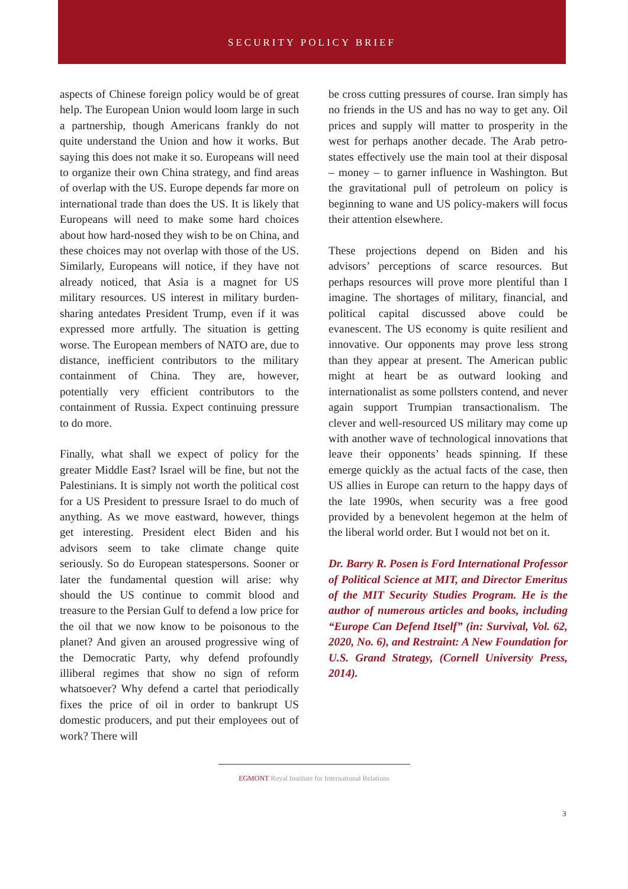SECURITY POLICY BRIEF
aspects of Chinese foreign policy would be of great help. The European Union would loom large in such a partnership, though Americans frankly do not quite understand the Union and how it works. But saying this does not make it so. Europeans will need to organize their own China strategy, and find areas of overlap with the US. Europe depends far more on international trade than does the US. It is likely that Europeans will need to make some hard choices about how hard-nosed they wish to be on China, and these choices may not overlap with those of the US. Similarly, Europeans will notice, if they have not already noticed, that Asia is a magnet for US military resources. US interest in military burden-sharing antedates President Trump, even if it was expressed more artfully. The situation is getting worse. The European members of NATO are, due to distance, inefficient contributors to the military containment of China. They are, however, potentially very efficient contributors to the containment of Russia. Expect continuing pressure to do more.
Finally, what shall we expect of policy for the greater Middle East? Israel will be fine, but not the Palestinians. It is simply not worth the political cost for a US President to pressure Israel to do much of anything. As we move eastward, however, things get interesting. President elect Biden and his advisors seem to take climate change quite seriously. So do European statespersons. Sooner or later the fundamental question will arise: why should the US continue to commit blood and treasure to the Persian Gulf to defend a low price for the oil that we now know to be poisonous to the planet? And given an aroused progressive wing of the Democratic Party, why defend profoundly illiberal regimes that show no sign of reform whatsoever? Why defend a cartel that periodically fixes the price of oil in order to bankrupt US domestic producers, and put their employees out of work? There will
be cross cutting pressures of course. Iran simply has no friends in the US and has no way to get any. Oil prices and supply will matter to prosperity in the west for perhaps another decade. The Arab petro-states effectively use the main tool at their disposal – money – to garner influence in Washington. But the gravitational pull of petroleum on policy is beginning to wane and US policy-makers will focus their attention elsewhere.
These projections depend on Biden and his advisors’ perceptions of scarce resources. But perhaps resources will prove more plentiful than I imagine. The shortages of military, financial, and political capital discussed above could be evanescent. The US economy is quite resilient and innovative. Our opponents may prove less strong than they appear at present. The American public might at heart be as outward looking and internationalist as some pollsters contend, and never again support Trumpian transactionalism. The clever and well-resourced US military may come up with another wave of technological innovations that leave their opponents’ heads spinning. If these emerge quickly as the actual facts of the case, then US allies in Europe can return to the happy days of the late 1990s, when security was a free good provided by a benevolent hegemon at the helm of the liberal world order. But I would not bet on it.
Dr. Barry R. Posen is Ford International Professor of Political Science at MIT, and Director Emeritus of the MIT Security Studies Program. He is the author of numerous articles and books, including “Europe Can Defend Itself” (in: Survival, Vol. 62, 2020, No. 6), and Restraint: A New Foundation for U.S. Grand Strategy, (Cornell University Press, 2014).
EGMONT Royal Institute for International Relations
3